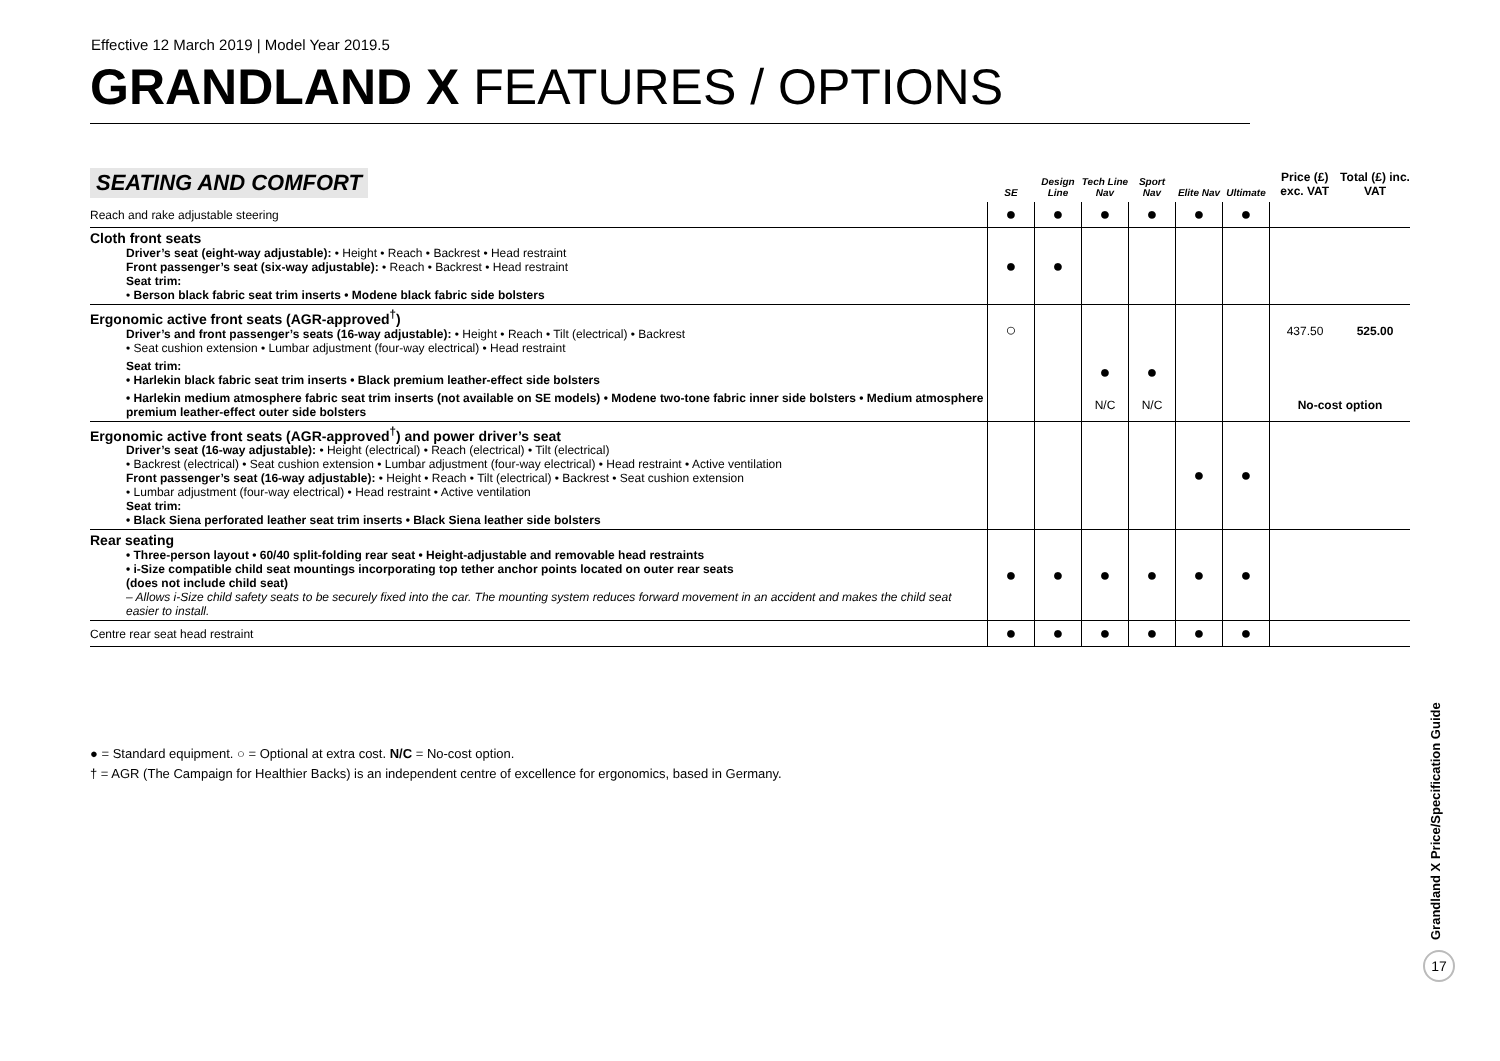Effective 12 March 2019 | Model Year 2019.5
GRANDLAND X FEATURES / OPTIONS
| SEATING AND COMFORT | SE | Design Line | Tech Line Nav | Sport Nav | Elite Nav | Ultimate | Price (£) exc. VAT | Total (£) inc. VAT |
| --- | --- | --- | --- | --- | --- | --- | --- | --- |
| Reach and rake adjustable steering | ● | ● | ● | ● | ● | ● | | |
| Cloth front seats Driver’s seat (eight-way adjustable): • Height • Reach • Backrest • Head restraint Front passenger’s seat (six-way adjustable): • Reach • Backrest • Head restraint Seat trim: • Berson black fabric seat trim inserts • Modene black fabric side bolsters | ● | ● | | | | | | |
| Ergonomic active front seats (AGR-approved<sup>†</sup>) Driver’s and front passenger’s seats (16-way adjustable): • Height • Reach • Tilt (electrical) • Backrest • Seat cushion extension • Lumbar adjustment (four-way electrical) • Head restraint | ○ | | | | | | 437.50 | 525.00 |
| Seat trim: • Harlekin black fabric seat trim inserts • Black premium leather-effect side bolsters | | | ● | ● | | | | |
| • Harlekin medium atmosphere fabric seat trim inserts (not available on SE models) • Modene two-tone fabric inner side bolsters • Medium atmosphere premium leather-effect outer side bolsters | | | N/C | N/C | | | No-cost option | |
| Ergonomic active front seats (AGR-approved<sup>†</sup>) and power driver’s seat Driver’s seat (16-way adjustable): • Height (electrical) • Reach (electrical) • Tilt (electrical) • Backrest (electrical) • Seat cushion extension • Lumbar adjustment (four-way electrical) • Head restraint • Active ventilation Front passenger’s seat (16-way adjustable): • Height • Reach • Tilt (electrical) • Backrest • Seat cushion extension • Lumbar adjustment (four-way electrical) • Head restraint • Active ventilation Seat trim: • Black Siena perforated leather seat trim inserts • Black Siena leather side bolsters | | | | | ● | ● | | |
| Rear seating • Three-person layout • 60/40 split-folding rear seat • Height-adjustable and removable head restraints • i-Size compatible child seat mountings incorporating top tether anchor points located on outer rear seats (does not include child seat) – Allows i-Size child safety seats to be securely fixed into the car. The mounting system reduces forward movement in an accident and makes the child seat easier to install. | ● | ● | ● | ● | ● | ● | | |
| Centre rear seat head restraint | ● | ● | ● | ● | ● | ● | | |
● = Standard equipment. ○ = Optional at extra cost. N/C = No-cost option.
† = AGR (The Campaign for Healthier Backs) is an independent centre of excellence for ergonomics, based in Germany.
Grandland X Price/Specification Guide
17